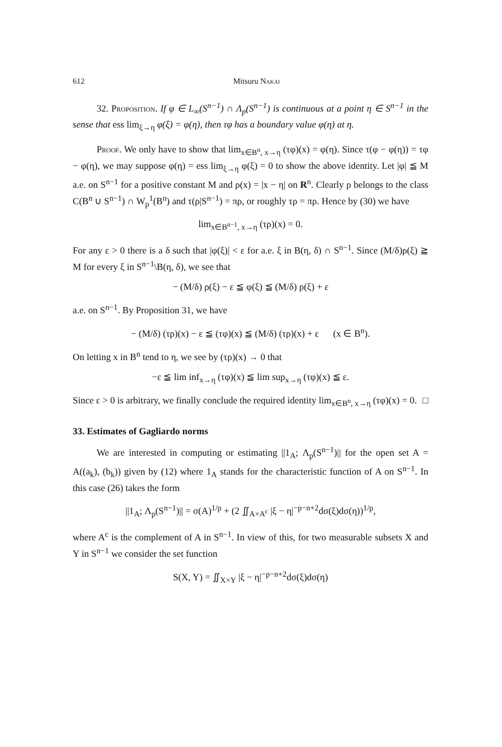612 Mitsuru Nakai
32. Proposition. If φ ∈ L<sub>∞</sub>(S<sup>n−1</sup>) ∩ Λ<sub>p</sub>(S<sup>n−1</sup>) is continuous at a point η ∈ S<sup>n−1</sup> in the sense that ess lim<sub>ξ→η</sub> φ(ξ) = φ(η), then τφ has a boundary value φ(η) at η.
Proof. We only have to show that lim<sub>x∈B<sup>n</sup>, x→η</sub> (τφ)(x) = φ(η). Since τ(φ − φ(η)) = τφ − φ(η), we may suppose φ(η) = ess lim<sub>ξ→η</sub> φ(ξ) = 0 to show the above identity. Let |φ| ≦ M a.e. on S<sup>n−1</sup> for a positive constant M and ρ(x) = |x − η| on R<sup>n</sup>. Clearly ρ belongs to the class C(B<sup>n</sup> ∪ S<sup>n−1</sup>) ∩ W<sub>p</sub><sup>1</sup>(B<sup>n</sup>) and τ(ρ|S<sup>n−1</sup>) = πρ, or roughly τρ = πρ. Hence by (30) we have
lim<sub>x∈B<sup>n−1</sup>, x→η</sub> (τρ)(x) = 0.
For any ε > 0 there is a δ such that |φ(ξ)| < ε for a.e. ξ in B(η, δ) ∩ S<sup>n−1</sup>. Since (M/δ)ρ(ξ) ≧ M for every ξ in S<sup>n−1</sup>\B(η, δ), we see that
− (M/δ) ρ(ξ) − ε ≦ φ(ξ) ≦ (M/δ) ρ(ξ) + ε
a.e. on S<sup>n−1</sup>. By Proposition 31, we have
− (M/δ) (τρ)(x) − ε ≦ (τφ)(x) ≦ (M/δ) (τρ)(x) + ε (x ∈ B<sup>n</sup>).
On letting x in B<sup>n</sup> tend to η, we see by (τρ)(x) → 0 that
−ε ≦ lim inf<sub>x→η</sub> (τφ)(x) ≦ lim sup<sub>x→η</sub> (τφ)(x) ≦ ε.
Since ε > 0 is arbitrary, we finally conclude the required identity lim<sub>x∈B<sup>n</sup>, x→η</sub> (τφ)(x) = 0. □
33. Estimates of Gagliardo norms
We are interested in computing or estimating ||1<sub>A</sub>; Λ<sub>p</sub>(S<sup>n−1</sup>)|| for the open set A = A((a<sub>k</sub>), (b<sub>k</sub>)) given by (12) where 1<sub>A</sub> stands for the characteristic function of A on S<sup>n−1</sup>. In this case (26) takes the form
||1<sub>A</sub>; Λ<sub>p</sub>(S<sup>n−1</sup>)|| = σ(A)<sup>1/p</sup> + (2 ∬<sub>A×A<sup>c</sup></sub> |ξ − η|<sup>−p−n+2</sup>dσ(ξ)dσ(η))<sup>1/p</sup>,
where A<sup>c</sup> is the complement of A in S<sup>n−1</sup>. In view of this, for two measurable subsets X and Y in S<sup>n−1</sup> we consider the set function
S(X, Y) = ∬<sub>X×Y</sub> |ξ − η|<sup>−p−n+2</sup>dσ(ξ)dσ(η)